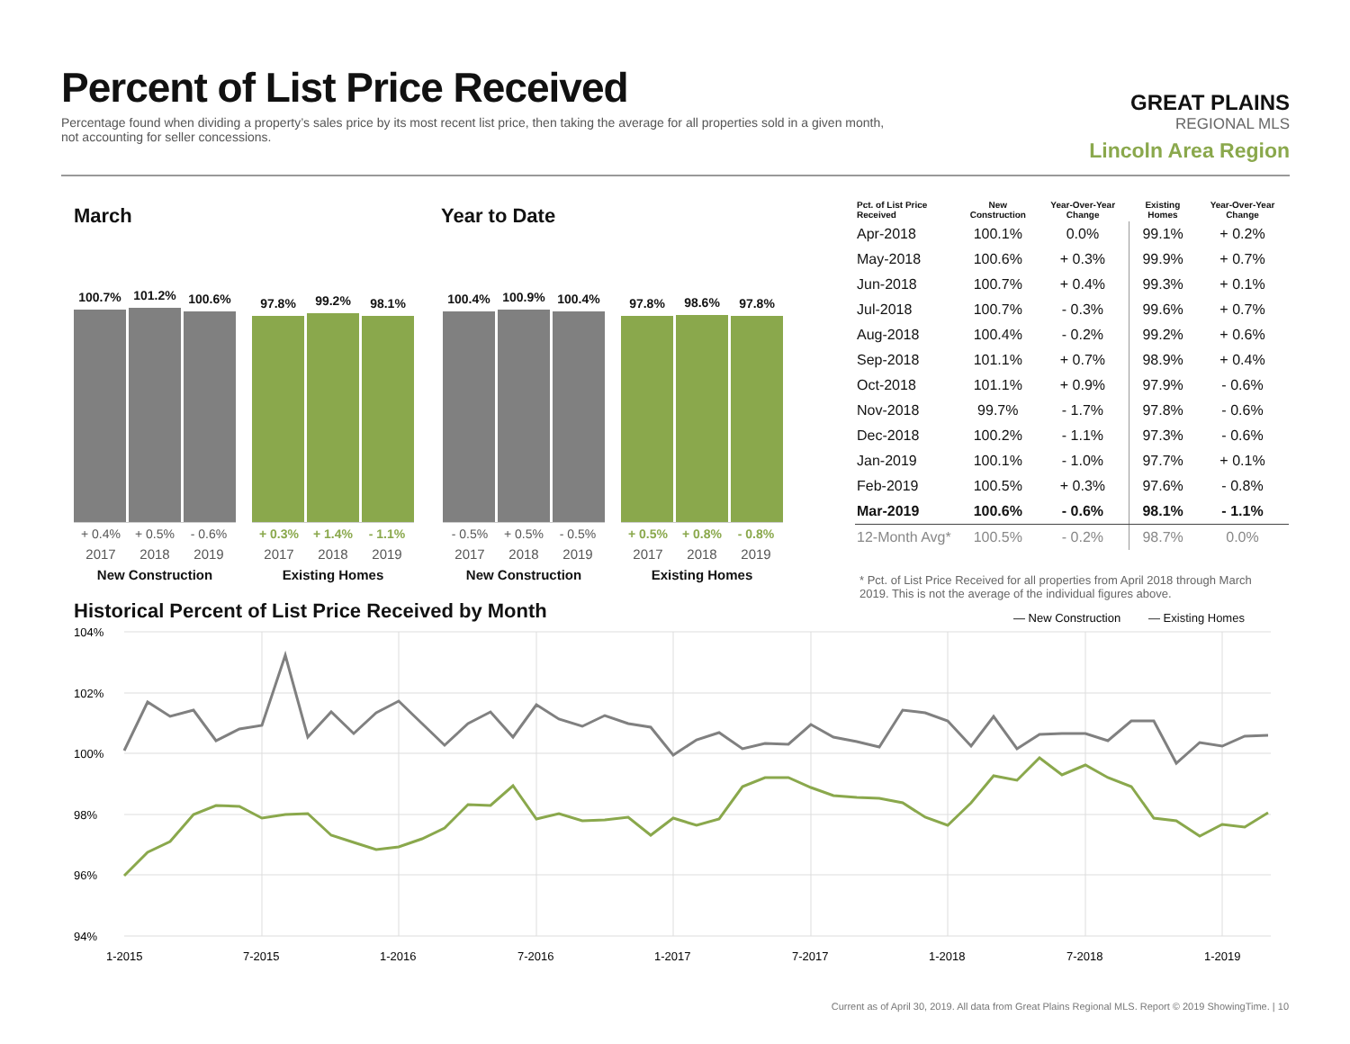Percent of List Price Received
Percentage found when dividing a property’s sales price by its most recent list price, then taking the average for all properties sold in a given month, not accounting for seller concessions.
GREAT PLAINS
REGIONAL MLS
Lincoln Area Region
March Year to Date
100.7%
101.2%
100.6%
+ 0.4% + 0.5% - 0.6%
2017 2018 2019
New Construction
97.8%
99.2%
98.1%
+ 0.3% + 1.4% - 1.1%
2017 2018 2019
Existing Homes
100.4%
100.9%
100.4%
- 0.5% + 0.5% - 0.5%
2017 2018 2019
New Construction
97.8%
98.6%
97.8%
+ 0.5% + 0.8% - 0.8%
2017 2018 2019
Existing Homes
| Pct. of List Price Received | New Construction | Year-Over-Year Change | Existing Homes | Year-Over-Year Change |
| --- | --- | --- | --- | --- |
| Apr-2018 | 100.1% | 0.0% | 99.1% | + 0.2% |
| May-2018 | 100.6% | + 0.3% | 99.9% | + 0.7% |
| Jun-2018 | 100.7% | + 0.4% | 99.3% | + 0.1% |
| Jul-2018 | 100.7% | - 0.3% | 99.6% | + 0.7% |
| Aug-2018 | 100.4% | - 0.2% | 99.2% | + 0.6% |
| Sep-2018 | 101.1% | + 0.7% | 98.9% | + 0.4% |
| Oct-2018 | 101.1% | + 0.9% | 97.9% | - 0.6% |
| Nov-2018 | 99.7% | - 1.7% | 97.8% | - 0.6% |
| Dec-2018 | 100.2% | - 1.1% | 97.3% | - 0.6% |
| Jan-2019 | 100.1% | - 1.0% | 97.7% | + 0.1% |
| Feb-2019 | 100.5% | + 0.3% | 97.6% | - 0.8% |
| Mar-2019 | 100.6% | - 0.6% | 98.1% | - 1.1% |
| 12-Month Avg* | 100.5% | - 0.2% | 98.7% | 0.0% |
* Pct. of List Price Received for all properties from April 2018 through March 2019. This is not the average of the individual figures above.
Historical Percent of List Price Received by Month
— New Construction
— Existing Homes
104%
102%
100%
98%
96%
94%
1-2015
7-2015
1-2016
7-2016
1-2017
7-2017
1-2018
7-2018
1-2019
Current as of April 30, 2019. All data from Great Plains Regional MLS. Report © 2019 ShowingTime. | 10